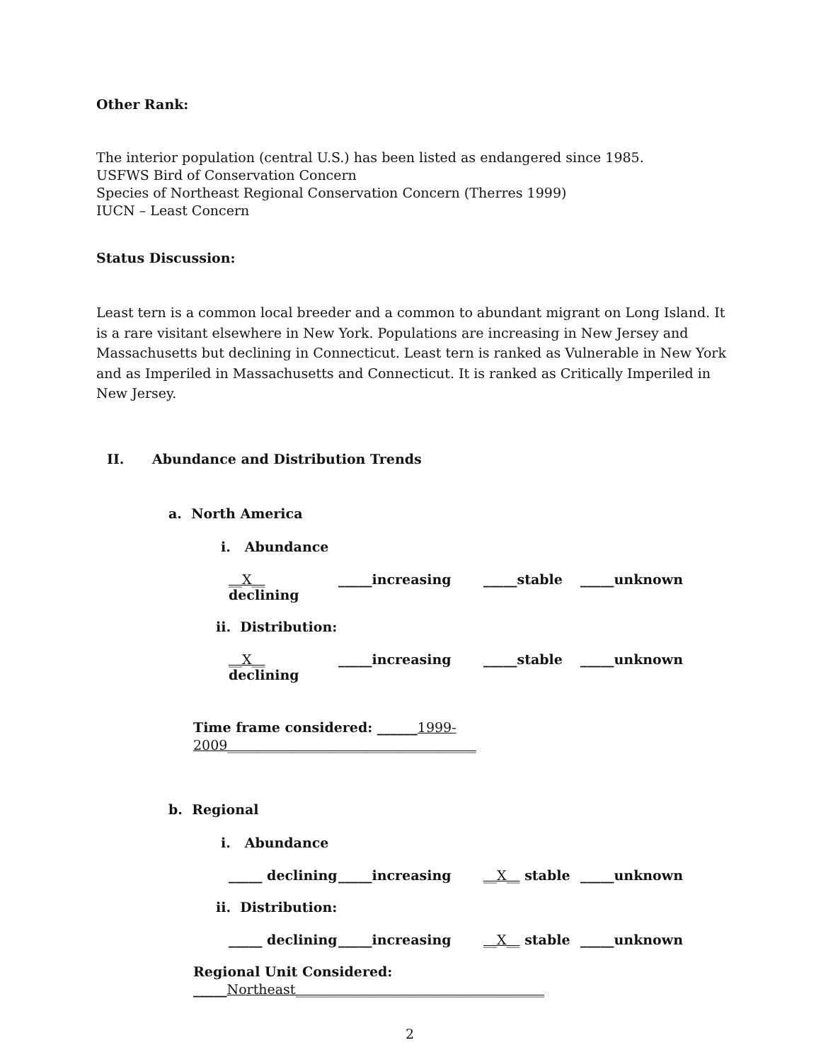Other Rank:
The interior population (central U.S.) has been listed as endangered since 1985.
USFWS Bird of Conservation Concern
Species of Northeast Regional Conservation Concern (Therres 1999)
IUCN – Least Concern
Status Discussion:
Least tern is a common local breeder and a common to abundant migrant on Long Island. It is a rare visitant elsewhere in New York. Populations are increasing in New Jersey and Massachusetts but declining in Connecticut. Least tern is ranked as Vulnerable in New York and as Imperiled in Massachusetts and Connecticut. It is ranked as Critically Imperiled in New Jersey.
II. Abundance and Distribution Trends
a. North America
i. Abundance
__X__ declining _____increasing _____stable _____unknown
ii. Distribution:
__X__ declining _____increasing _____stable _____unknown
Time frame considered: ______1999-2009_____________________________________
b. Regional
i. Abundance
_____ declining _____increasing __X__ stable _____unknown
ii. Distribution:
_____ declining _____increasing __X__ stable _____unknown
Regional Unit Considered: _____Northeast_____________________________________
2